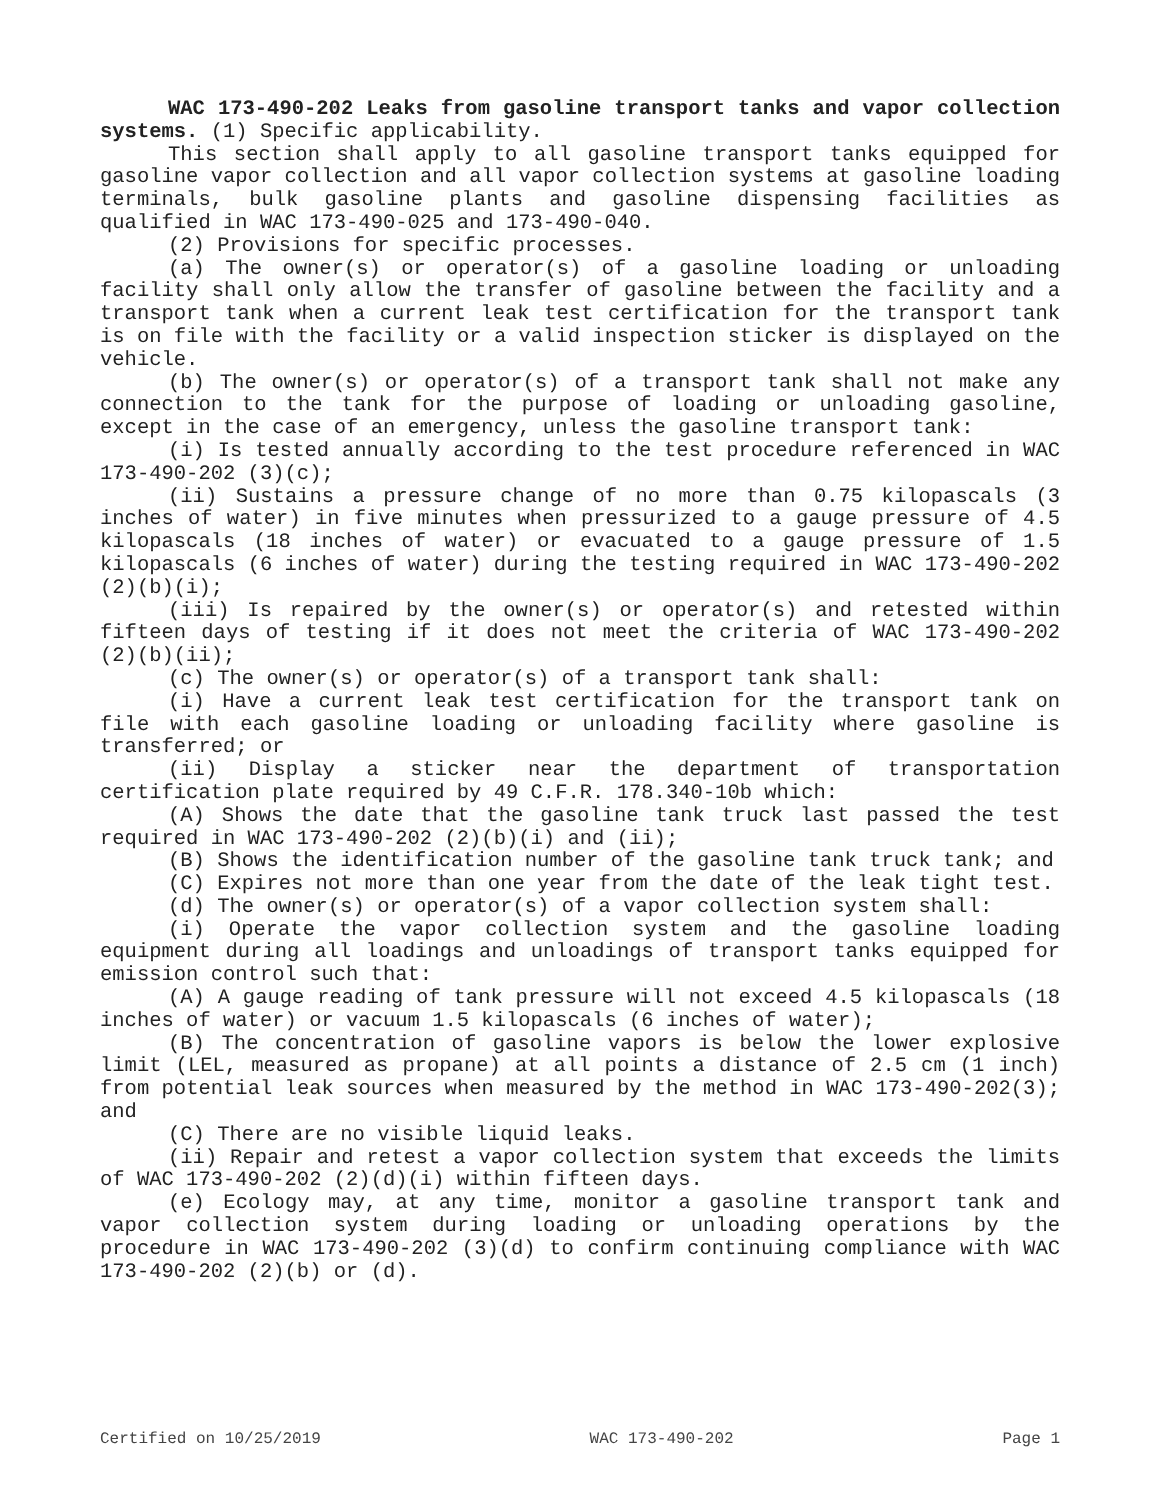WAC 173-490-202 Leaks from gasoline transport tanks and vapor collection systems. (1) Specific applicability.
This section shall apply to all gasoline transport tanks equipped for gasoline vapor collection and all vapor collection systems at gasoline loading terminals, bulk gasoline plants and gasoline dispensing facilities as qualified in WAC 173-490-025 and 173-490-040.
(2) Provisions for specific processes.
(a) The owner(s) or operator(s) of a gasoline loading or unloading facility shall only allow the transfer of gasoline between the facility and a transport tank when a current leak test certification for the transport tank is on file with the facility or a valid inspection sticker is displayed on the vehicle.
(b) The owner(s) or operator(s) of a transport tank shall not make any connection to the tank for the purpose of loading or unloading gasoline, except in the case of an emergency, unless the gasoline transport tank:
(i) Is tested annually according to the test procedure referenced in WAC 173-490-202 (3)(c);
(ii) Sustains a pressure change of no more than 0.75 kilopascals (3 inches of water) in five minutes when pressurized to a gauge pressure of 4.5 kilopascals (18 inches of water) or evacuated to a gauge pressure of 1.5 kilopascals (6 inches of water) during the testing required in WAC 173-490-202 (2)(b)(i);
(iii) Is repaired by the owner(s) or operator(s) and retested within fifteen days of testing if it does not meet the criteria of WAC 173-490-202 (2)(b)(ii);
(c) The owner(s) or operator(s) of a transport tank shall:
(i) Have a current leak test certification for the transport tank on file with each gasoline loading or unloading facility where gasoline is transferred; or
(ii) Display a sticker near the department of transportation certification plate required by 49 C.F.R. 178.340-10b which:
(A) Shows the date that the gasoline tank truck last passed the test required in WAC 173-490-202 (2)(b)(i) and (ii);
(B) Shows the identification number of the gasoline tank truck tank; and
(C) Expires not more than one year from the date of the leak tight test.
(d) The owner(s) or operator(s) of a vapor collection system shall:
(i) Operate the vapor collection system and the gasoline loading equipment during all loadings and unloadings of transport tanks equipped for emission control such that:
(A) A gauge reading of tank pressure will not exceed 4.5 kilopascals (18 inches of water) or vacuum 1.5 kilopascals (6 inches of water);
(B) The concentration of gasoline vapors is below the lower explosive limit (LEL, measured as propane) at all points a distance of 2.5 cm (1 inch) from potential leak sources when measured by the method in WAC 173-490-202(3); and
(C) There are no visible liquid leaks.
(ii) Repair and retest a vapor collection system that exceeds the limits of WAC 173-490-202 (2)(d)(i) within fifteen days.
(e) Ecology may, at any time, monitor a gasoline transport tank and vapor collection system during loading or unloading operations by the procedure in WAC 173-490-202 (3)(d) to confirm continuing compliance with WAC 173-490-202 (2)(b) or (d).
Certified on 10/25/2019 WAC 173-490-202 Page 1